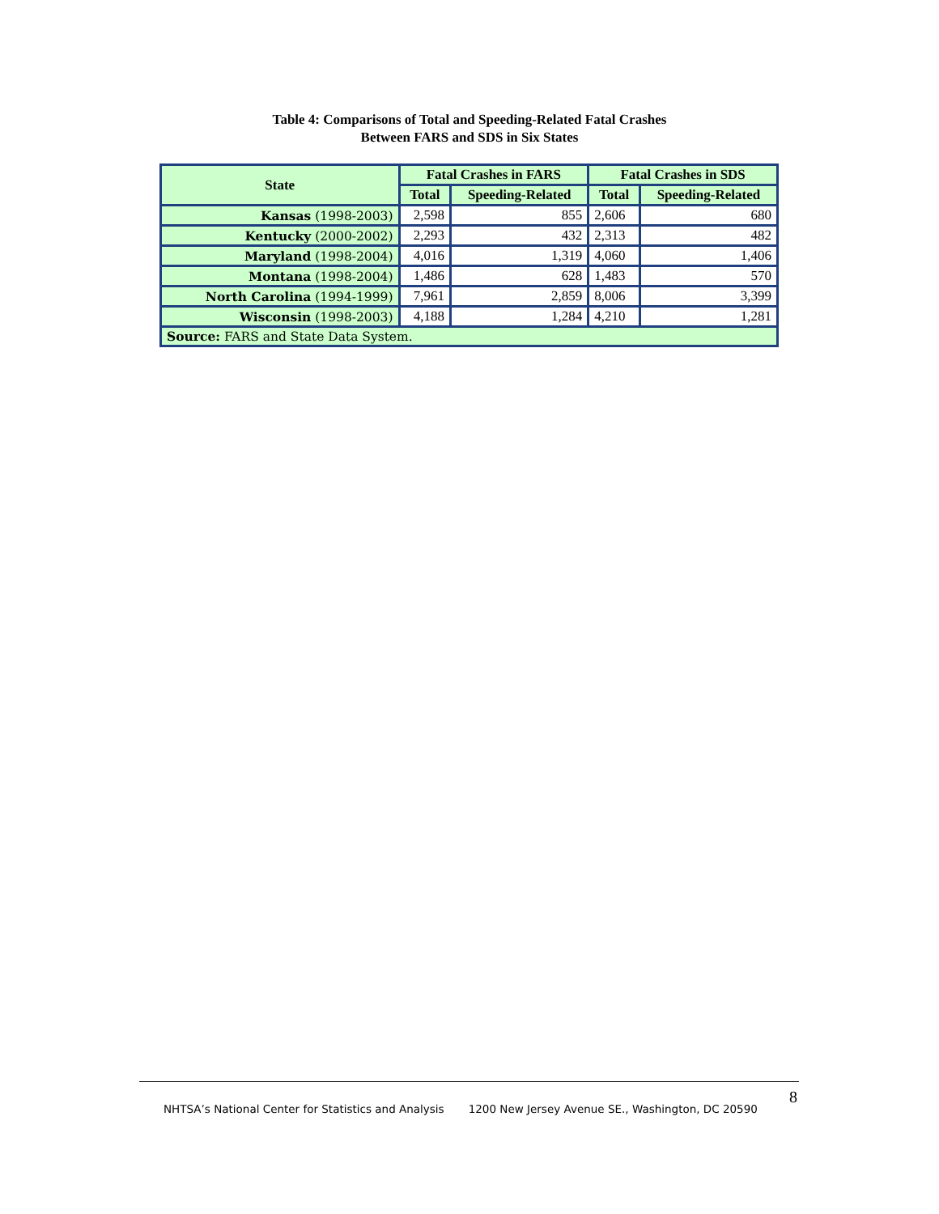Table 4: Comparisons of Total and Speeding-Related Fatal Crashes
Between FARS and SDS in Six States
| State | Fatal Crashes in FARS | | Fatal Crashes in SDS | |
| --- | --- | --- | --- | --- |
| | Total | Speeding-Related | Total | Speeding-Related |
| Kansas (1998-2003) | 2,598 | 855 | 2,606 | 680 |
| Kentucky (2000-2002) | 2,293 | 432 | 2,313 | 482 |
| Maryland (1998-2004) | 4,016 | 1,319 | 4,060 | 1,406 |
| Montana (1998-2004) | 1,486 | 628 | 1,483 | 570 |
| North Carolina (1994-1999) | 7,961 | 2,859 | 8,006 | 3,399 |
| Wisconsin (1998-2003) | 4,188 | 1,284 | 4,210 | 1,281 |
| Source: FARS and State Data System. | | | | |
8
NHTSA’s National Center for Statistics and Analysis 1200 New Jersey Avenue SE., Washington, DC 20590